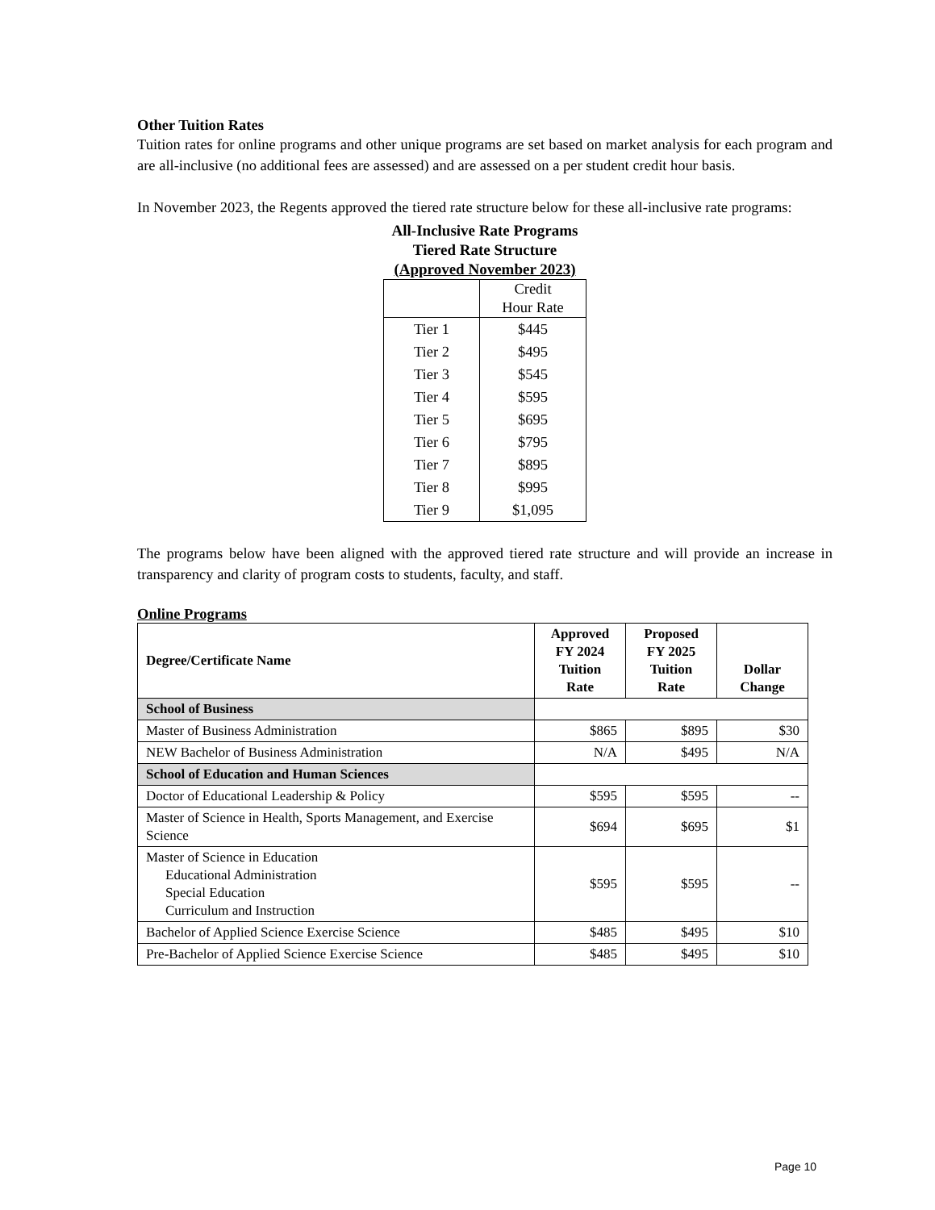Other Tuition Rates
Tuition rates for online programs and other unique programs are set based on market analysis for each program and are all-inclusive (no additional fees are assessed) and are assessed on a per student credit hour basis.
In November 2023, the Regents approved the tiered rate structure below for these all-inclusive rate programs:
All-Inclusive Rate Programs
Tiered Rate Structure
(Approved November 2023)
| | Credit Hour Rate |
| Tier 1 | $445 |
| Tier 2 | $495 |
| Tier 3 | $545 |
| Tier 4 | $595 |
| Tier 5 | $695 |
| Tier 6 | $795 |
| Tier 7 | $895 |
| Tier 8 | $995 |
| Tier 9 | $1,095 |
The programs below have been aligned with the approved tiered rate structure and will provide an increase in transparency and clarity of program costs to students, faculty, and staff.
Online Programs
| Degree/Certificate Name | Approved FY 2024 Tuition Rate | Proposed FY 2025 Tuition Rate | Dollar Change |
| --- | --- | --- | --- |
| School of Business | | | |
| Master of Business Administration | $865 | $895 | $30 |
| NEW Bachelor of Business Administration | N/A | $495 | N/A |
| School of Education and Human Sciences | | | |
| Doctor of Educational Leadership & Policy | $595 | $595 | -- |
| Master of Science in Health, Sports Management, and Exercise Science | $694 | $695 | $1 |
| Master of Science in Education Educational Administration Special Education Curriculum and Instruction | $595 | $595 | -- |
| Bachelor of Applied Science Exercise Science | $485 | $495 | $10 |
| Pre-Bachelor of Applied Science Exercise Science | $485 | $495 | $10 |
Page 10